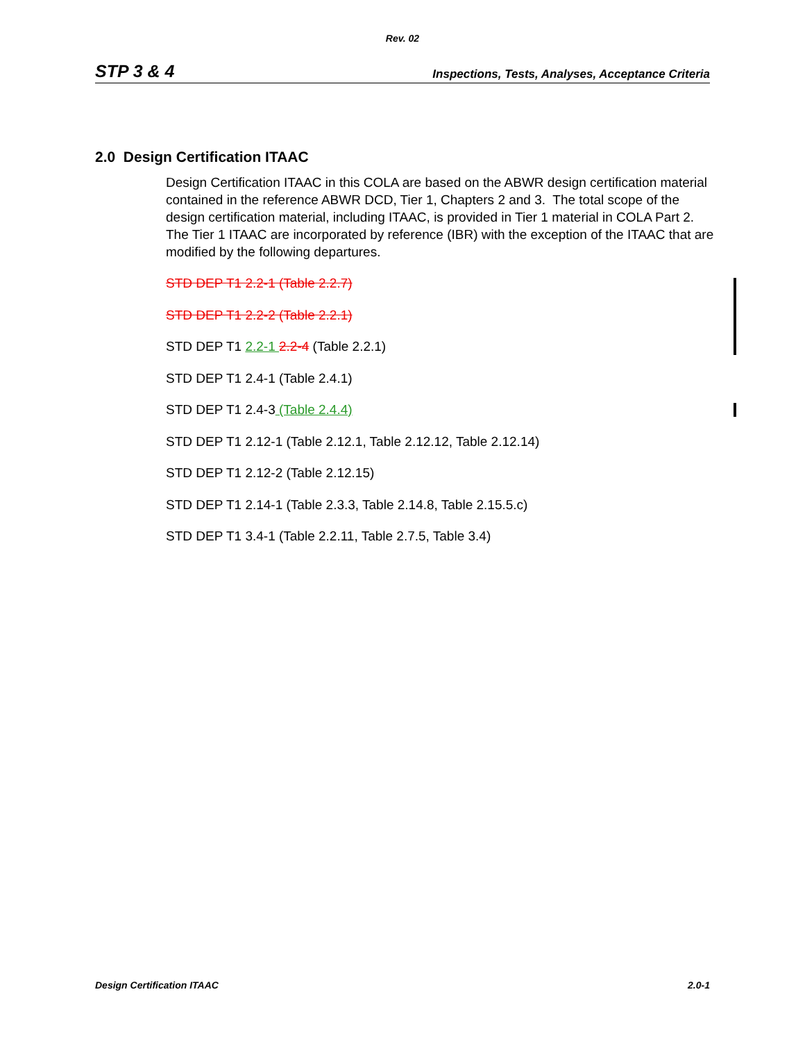Rev. 02
STP 3 & 4 Inspections, Tests, Analyses, Acceptance Criteria
2.0 Design Certification ITAAC
Design Certification ITAAC in this COLA are based on the ABWR design certification material contained in the reference ABWR DCD, Tier 1, Chapters 2 and 3. The total scope of the design certification material, including ITAAC, is provided in Tier 1 material in COLA Part 2. The Tier 1 ITAAC are incorporated by reference (IBR) with the exception of the ITAAC that are modified by the following departures.
STD DEP T1 2.2-1 (Table 2.2.7)
STD DEP T1 2.2-2 (Table 2.2.1)
STD DEP T1 2.2-1 2.2-4 (Table 2.2.1)
STD DEP T1 2.4-1 (Table 2.4.1)
STD DEP T1 2.4-3 (Table 2.4.4)
STD DEP T1 2.12-1 (Table 2.12.1, Table 2.12.12, Table 2.12.14)
STD DEP T1 2.12-2 (Table 2.12.15)
STD DEP T1 2.14-1 (Table 2.3.3, Table 2.14.8, Table 2.15.5.c)
STD DEP T1 3.4-1 (Table 2.2.11, Table 2.7.5, Table 3.4)
Design Certification ITAAC 2.0-1